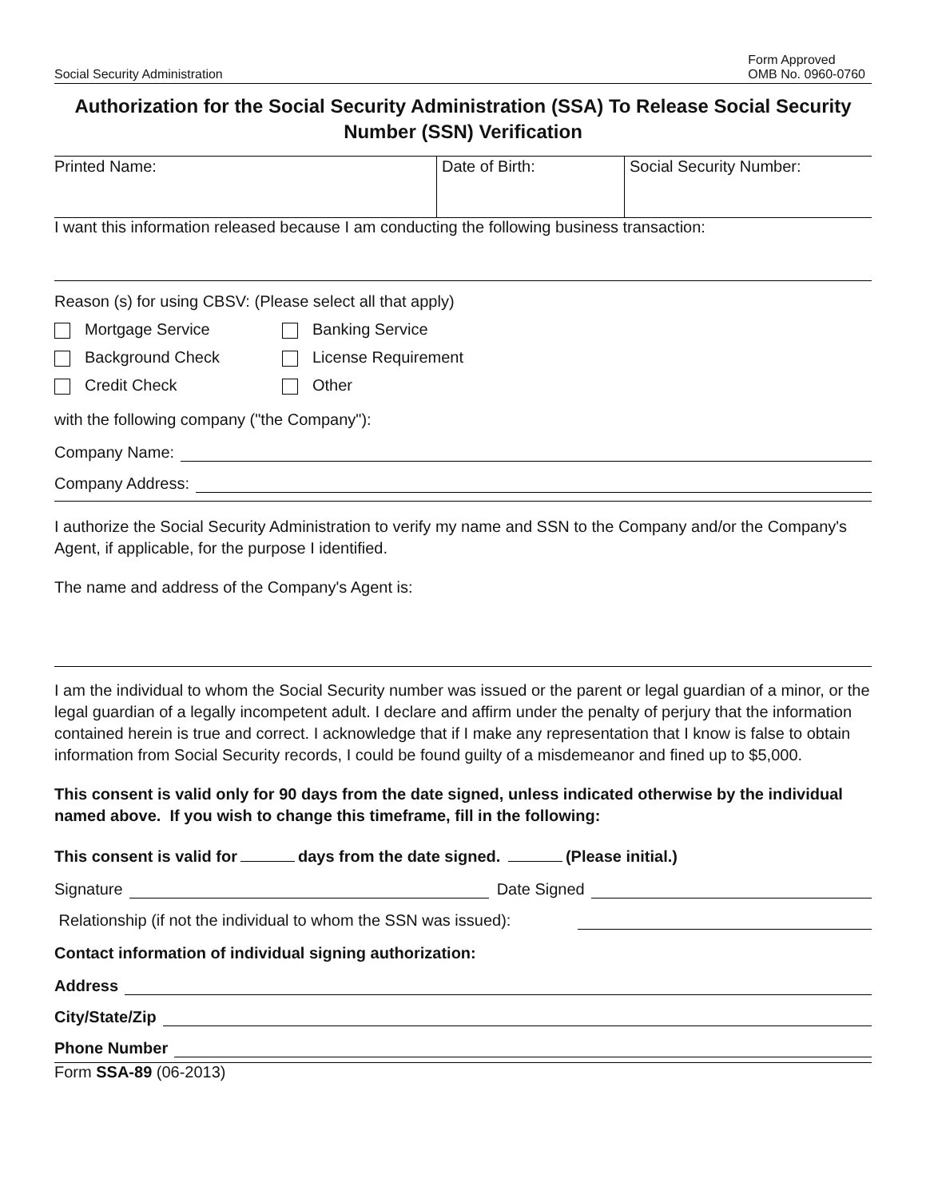Social Security Administration Form Approved
OMB No. 0960-0760
Authorization for the Social Security Administration (SSA) To Release Social Security Number (SSN) Verification
Printed Name: Date of Birth: Social Security Number:
I want this information released because I am conducting the following business transaction:
Reason (s) for using CBSV: (Please select all that apply)
Mortgage Service
Banking Service
Background Check
License Requirement
Credit Check
Other
with the following company ("the Company"):
Company Name:
Company Address:
I authorize the Social Security Administration to verify my name and SSN to the Company and/or the Company's Agent, if applicable, for the purpose I identified.
The name and address of the Company's Agent is:
I am the individual to whom the Social Security number was issued or the parent or legal guardian of a minor, or the legal guardian of a legally incompetent adult. I declare and affirm under the penalty of perjury that the information contained herein is true and correct. I acknowledge that if I make any representation that I know is false to obtain information from Social Security records, I could be found guilty of a misdemeanor and fined up to $5,000.
This consent is valid only for 90 days from the date signed, unless indicated otherwise by the individual named above. If you wish to change this timeframe, fill in the following:
This consent is valid for days from the date signed. (Please initial.)
Signature Date Signed
Relationship (if not the individual to whom the SSN was issued):
Contact information of individual signing authorization:
Address
City/State/Zip
Phone Number
Form SSA-89 (06-2013)